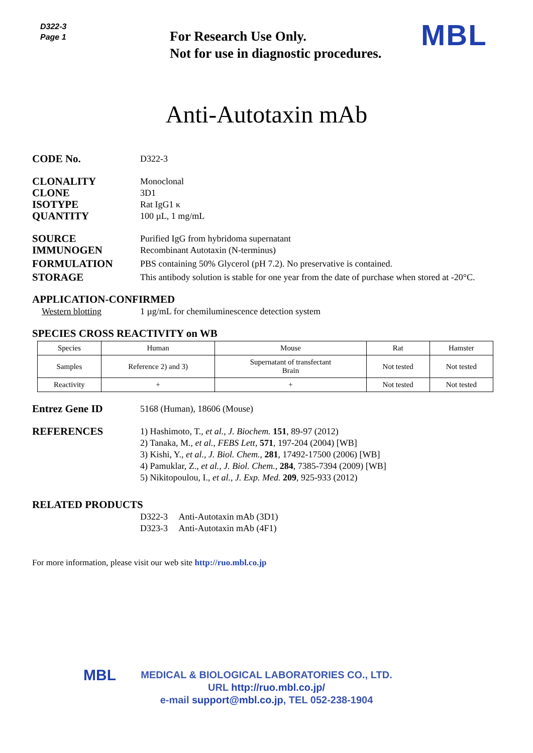D322-3
Page 1
For Research Use Only.
Not for use in diagnostic procedures.
MBL
Anti-Autotaxin mAb
CODE No.
D322-3
CLONALITY
Monoclonal
CLONE
3D1
ISOTYPE
Rat IgG1 κ
QUANTITY
100 µL, 1 mg/mL
SOURCE
Purified IgG from hybridoma supernatant
IMMUNOGEN
Recombinant Autotaxin (N-terminus)
FORMULATION
PBS containing 50% Glycerol (pH 7.2). No preservative is contained.
STORAGE
This antibody solution is stable for one year from the date of purchase when stored at -20°C.
APPLICATION-CONFIRMED
Western blotting 1 µg/mL for chemiluminescence detection system
SPECIES CROSS REACTIVITY on WB
| Species | Human | Mouse | Rat | Hamster |
| --- | --- | --- | --- | --- |
| Samples | Reference 2) and 3) | Supernatant of transfectant Brain | Not tested | Not tested |
| Reactivity | + | + | Not tested | Not tested |
Entrez Gene ID
5168 (Human), 18606 (Mouse)
REFERENCES
1) Hashimoto, T., et al., J. Biochem. 151, 89-97 (2012)
2) Tanaka, M., et al., FEBS Lett, 571, 197-204 (2004) [WB]
3) Kishi, Y., et al., J. Biol. Chem., 281, 17492-17500 (2006) [WB]
4) Pamuklar, Z., et al., J. Biol. Chem., 284, 7385-7394 (2009) [WB]
5) Nikitopoulou, I., et al., J. Exp. Med. 209, 925-933 (2012)
RELATED PRODUCTS
D322-3 Anti-Autotaxin mAb (3D1)
D323-3 Anti-Autotaxin mAb (4F1)
For more information, please visit our web site http://ruo.mbl.co.jp
MBL MEDICAL & BIOLOGICAL LABORATORIES CO., LTD.
URL http://ruo.mbl.co.jp/
e-mail support@mbl.co.jp, TEL 052-238-1904